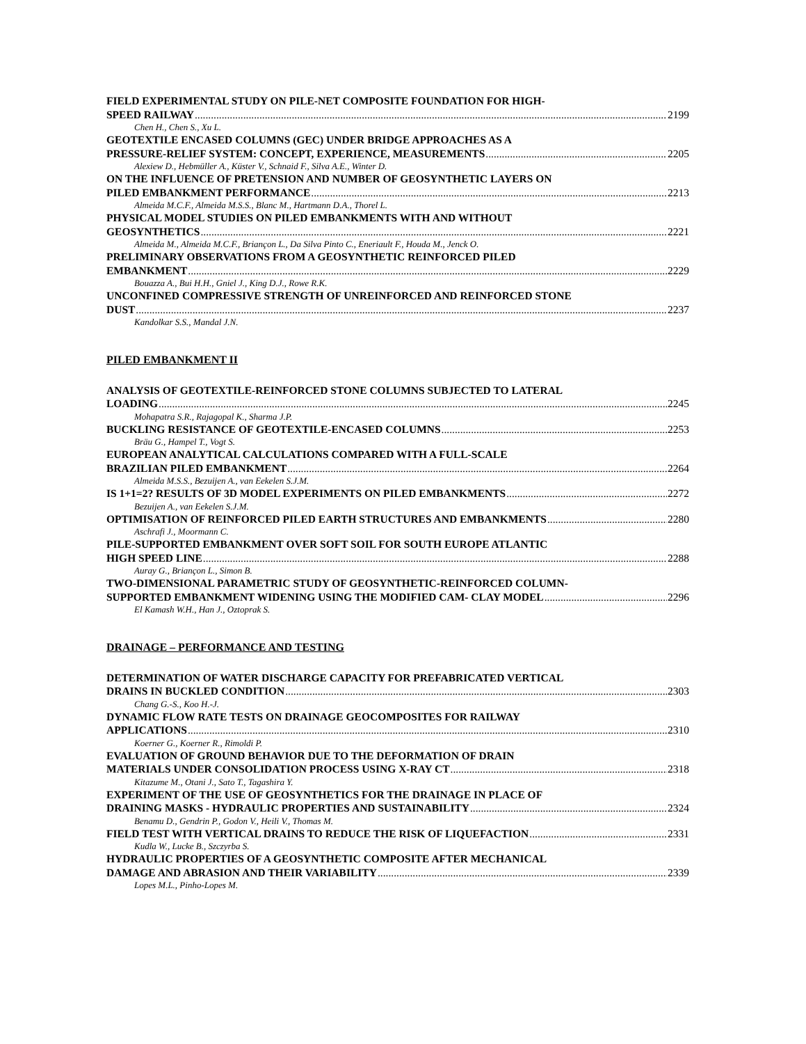FIELD EXPERIMENTAL STUDY ON PILE-NET COMPOSITE FOUNDATION FOR HIGH-
SPEED RAILWAY 2199
Chen H., Chen S., Xu L.
GEOTEXTILE ENCASED COLUMNS (GEC) UNDER BRIDGE APPROACHES AS A
PRESSURE-RELIEF SYSTEM: CONCEPT, EXPERIENCE, MEASUREMENTS 2205
Alexiew D., Hebmüller A., Küster V., Schnaid F., Silva A.E., Winter D.
ON THE INFLUENCE OF PRETENSION AND NUMBER OF GEOSYNTHETIC LAYERS ON
PILED EMBANKMENT PERFORMANCE 2213
Almeida M.C.F., Almeida M.S.S., Blanc M., Hartmann D.A., Thorel L.
PHYSICAL MODEL STUDIES ON PILED EMBANKMENTS WITH AND WITHOUT
GEOSYNTHETICS 2221
Almeida M., Almeida M.C.F., Briançon L., Da Silva Pinto C., Eneriault F., Houda M., Jenck O.
PRELIMINARY OBSERVATIONS FROM A GEOSYNTHETIC REINFORCED PILED
EMBANKMENT 2229
Bouazza A., Bui H.H., Gniel J., King D.J., Rowe R.K.
UNCONFINED COMPRESSIVE STRENGTH OF UNREINFORCED AND REINFORCED STONE
DUST 2237
Kandolkar S.S., Mandal J.N.
PILED EMBANKMENT II
ANALYSIS OF GEOTEXTILE-REINFORCED STONE COLUMNS SUBJECTED TO LATERAL
LOADING 2245
Mohapatra S.R., Rajagopal K., Sharma J.P.
BUCKLING RESISTANCE OF GEOTEXTILE-ENCASED COLUMNS 2253
Bräu G., Hampel T., Vogt S.
EUROPEAN ANALYTICAL CALCULATIONS COMPARED WITH A FULL-SCALE
BRAZILIAN PILED EMBANKMENT 2264
Almeida M.S.S., Bezuijen A., van Eekelen S.J.M.
IS 1+1=2? RESULTS OF 3D MODEL EXPERIMENTS ON PILED EMBANKMENTS 2272
Bezuijen A., van Eekelen S.J.M.
OPTIMISATION OF REINFORCED PILED EARTH STRUCTURES AND EMBANKMENTS 2280
Aschrafi J., Moormann C.
PILE-SUPPORTED EMBANKMENT OVER SOFT SOIL FOR SOUTH EUROPE ATLANTIC
HIGH SPEED LINE 2288
Auray G., Briançon L., Simon B.
TWO-DIMENSIONAL PARAMETRIC STUDY OF GEOSYNTHETIC-REINFORCED COLUMN-
SUPPORTED EMBANKMENT WIDENING USING THE MODIFIED CAM- CLAY MODEL 2296
El Kamash W.H., Han J., Oztoprak S.
DRAINAGE – PERFORMANCE AND TESTING
DETERMINATION OF WATER DISCHARGE CAPACITY FOR PREFABRICATED VERTICAL
DRAINS IN BUCKLED CONDITION 2303
Chang G.-S., Koo H.-J.
DYNAMIC FLOW RATE TESTS ON DRAINAGE GEOCOMPOSITES FOR RAILWAY
APPLICATIONS 2310
Koerner G., Koerner R., Rimoldi P.
EVALUATION OF GROUND BEHAVIOR DUE TO THE DEFORMATION OF DRAIN
MATERIALS UNDER CONSOLIDATION PROCESS USING X-RAY CT 2318
Kitazume M., Otani J., Sato T., Tagashira Y.
EXPERIMENT OF THE USE OF GEOSYNTHETICS FOR THE DRAINAGE IN PLACE OF
DRAINING MASKS - HYDRAULIC PROPERTIES AND SUSTAINABILITY 2324
Benamu D., Gendrin P., Godon V., Heili V., Thomas M.
FIELD TEST WITH VERTICAL DRAINS TO REDUCE THE RISK OF LIQUEFACTION 2331
Kudla W., Lucke B., Szczyrba S.
HYDRAULIC PROPERTIES OF A GEOSYNTHETIC COMPOSITE AFTER MECHANICAL
DAMAGE AND ABRASION AND THEIR VARIABILITY 2339
Lopes M.L., Pinho-Lopes M.